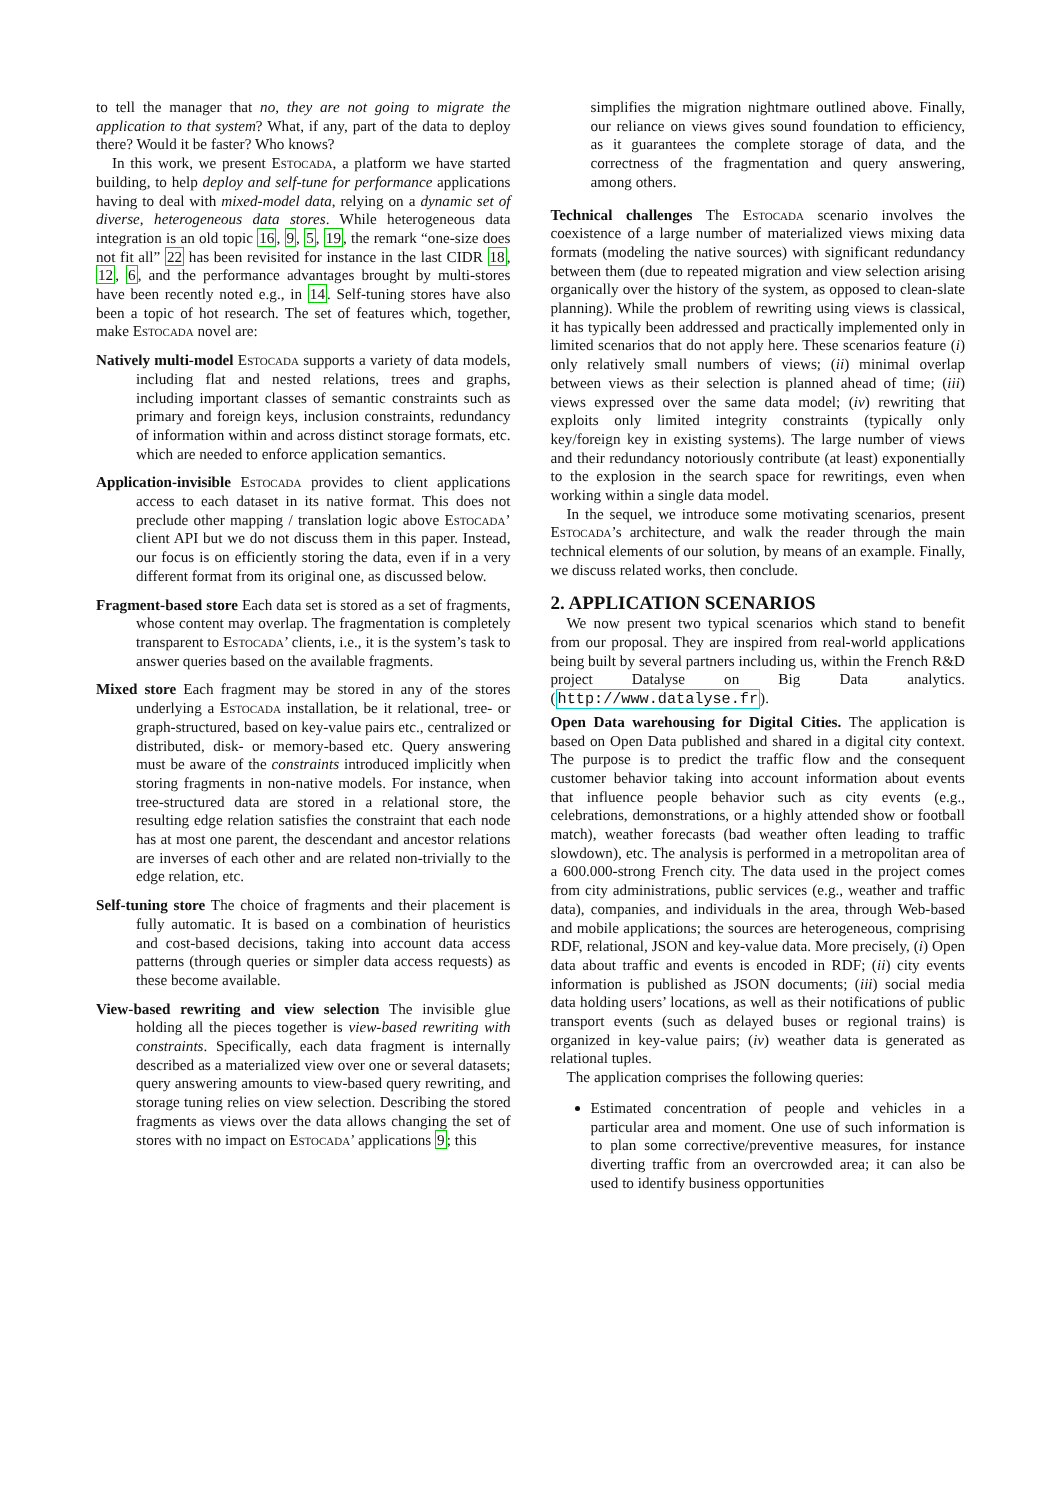to tell the manager that no, they are not going to migrate the application to that system? What, if any, part of the data to deploy there? Would it be faster? Who knows?
In this work, we present Estocada, a platform we have started building, to help deploy and self-tune for performance applications having to deal with mixed-model data, relying on a dynamic set of diverse, heterogeneous data stores. While heterogeneous data integration is an old topic 16, 9, 5, 19, the remark “one-size does not fit all” 22 has been revisited for instance in the last CIDR 18, 12, 6, and the performance advantages brought by multi-stores have been recently noted e.g., in 14. Self-tuning stores have also been a topic of hot research. The set of features which, together, make Estocada novel are:
Natively multi-model Estocada supports a variety of data models, including flat and nested relations, trees and graphs, including important classes of semantic constraints such as primary and foreign keys, inclusion constraints, redundancy of information within and across distinct storage formats, etc. which are needed to enforce application semantics.
Application-invisible Estocada provides to client applications access to each dataset in its native format. This does not preclude other mapping / translation logic above Estocada’ client API but we do not discuss them in this paper. Instead, our focus is on efficiently storing the data, even if in a very different format from its original one, as discussed below.
Fragment-based store Each data set is stored as a set of fragments, whose content may overlap. The fragmentation is completely transparent to Estocada’ clients, i.e., it is the system’s task to answer queries based on the available fragments.
Mixed store Each fragment may be stored in any of the stores underlying a Estocada installation, be it relational, tree- or graph-structured, based on key-value pairs etc., centralized or distributed, disk- or memory-based etc. Query answering must be aware of the constraints introduced implicitly when storing fragments in non-native models. For instance, when tree-structured data are stored in a relational store, the resulting edge relation satisfies the constraint that each node has at most one parent, the descendant and ancestor relations are inverses of each other and are related non-trivially to the edge relation, etc.
Self-tuning store The choice of fragments and their placement is fully automatic. It is based on a combination of heuristics and cost-based decisions, taking into account data access patterns (through queries or simpler data access requests) as these become available.
View-based rewriting and view selection The invisible glue holding all the pieces together is view-based rewriting with constraints. Specifically, each data fragment is internally described as a materialized view over one or several datasets; query answering amounts to view-based query rewriting, and storage tuning relies on view selection. Describing the stored fragments as views over the data allows changing the set of stores with no impact on Estocada’ applications 9; this
simplifies the migration nightmare outlined above. Finally, our reliance on views gives sound foundation to efficiency, as it guarantees the complete storage of data, and the correctness of the fragmentation and query answering, among others.
Technical challenges The Estocada scenario involves the coexistence of a large number of materialized views mixing data formats (modeling the native sources) with significant redundancy between them (due to repeated migration and view selection arising organically over the history of the system, as opposed to clean-slate planning). While the problem of rewriting using views is classical, it has typically been addressed and practically implemented only in limited scenarios that do not apply here. These scenarios feature (i) only relatively small numbers of views; (ii) minimal overlap between views as their selection is planned ahead of time; (iii) views expressed over the same data model; (iv) rewriting that exploits only limited integrity constraints (typically only key/foreign key in existing systems). The large number of views and their redundancy notoriously contribute (at least) exponentially to the explosion in the search space for rewritings, even when working within a single data model.
In the sequel, we introduce some motivating scenarios, present Estocada’s architecture, and walk the reader through the main technical elements of our solution, by means of an example. Finally, we discuss related works, then conclude.
2. APPLICATION SCENARIOS
We now present two typical scenarios which stand to benefit from our proposal. They are inspired from real-world applications being built by several partners including us, within the French R&D project Datalyse on Big Data analytics. (http://www.datalyse.fr).
Open Data warehousing for Digital Cities. The application is based on Open Data published and shared in a digital city context. The purpose is to predict the traffic flow and the consequent customer behavior taking into account information about events that influence people behavior such as city events (e.g., celebrations, demonstrations, or a highly attended show or football match), weather forecasts (bad weather often leading to traffic slowdown), etc. The analysis is performed in a metropolitan area of a 600.000-strong French city. The data used in the project comes from city administrations, public services (e.g., weather and traffic data), companies, and individuals in the area, through Web-based and mobile applications; the sources are heterogeneous, comprising RDF, relational, JSON and key-value data. More precisely, (i) Open data about traffic and events is encoded in RDF; (ii) city events information is published as JSON documents; (iii) social media data holding users’ locations, as well as their notifications of public transport events (such as delayed buses or regional trains) is organized in key-value pairs; (iv) weather data is generated as relational tuples.
The application comprises the following queries:
Estimated concentration of people and vehicles in a particular area and moment. One use of such information is to plan some corrective/preventive measures, for instance diverting traffic from an overcrowded area; it can also be used to identify business opportunities